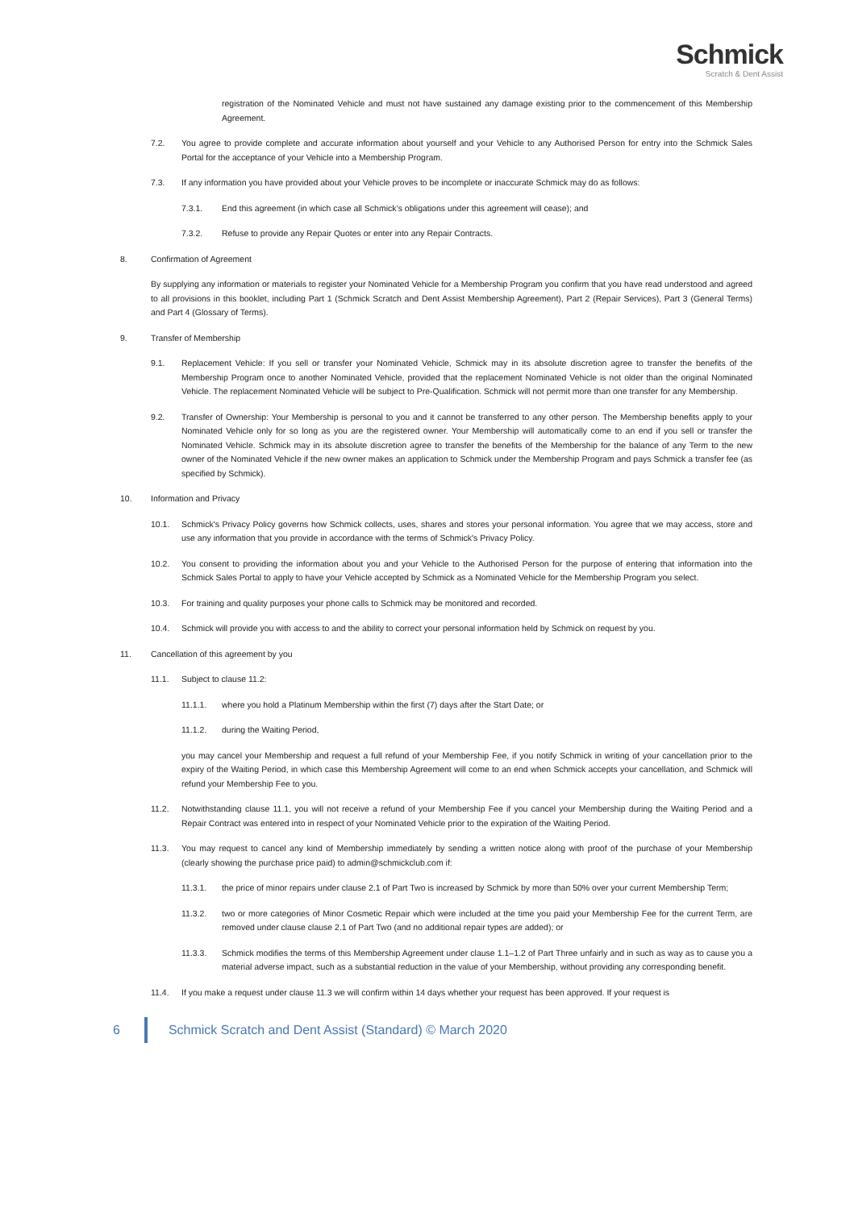Schmick
Scratch & Dent Assist
registration of the Nominated Vehicle and must not have sustained any damage existing prior to the commencement of this Membership Agreement.
7.2. You agree to provide complete and accurate information about yourself and your Vehicle to any Authorised Person for entry into the Schmick Sales Portal for the acceptance of your Vehicle into a Membership Program.
7.3. If any information you have provided about your Vehicle proves to be incomplete or inaccurate Schmick may do as follows:
7.3.1. End this agreement (in which case all Schmick’s obligations under this agreement will cease); and
7.3.2. Refuse to provide any Repair Quotes or enter into any Repair Contracts.
8. Confirmation of Agreement
By supplying any information or materials to register your Nominated Vehicle for a Membership Program you confirm that you have read understood and agreed to all provisions in this booklet, including Part 1 (Schmick Scratch and Dent Assist Membership Agreement), Part 2 (Repair Services), Part 3 (General Terms) and Part 4 (Glossary of Terms).
9. Transfer of Membership
9.1. Replacement Vehicle: If you sell or transfer your Nominated Vehicle, Schmick may in its absolute discretion agree to transfer the benefits of the Membership Program once to another Nominated Vehicle, provided that the replacement Nominated Vehicle is not older than the original Nominated Vehicle. The replacement Nominated Vehicle will be subject to Pre-Qualification. Schmick will not permit more than one transfer for any Membership.
9.2. Transfer of Ownership: Your Membership is personal to you and it cannot be transferred to any other person. The Membership benefits apply to your Nominated Vehicle only for so long as you are the registered owner. Your Membership will automatically come to an end if you sell or transfer the Nominated Vehicle. Schmick may in its absolute discretion agree to transfer the benefits of the Membership for the balance of any Term to the new owner of the Nominated Vehicle if the new owner makes an application to Schmick under the Membership Program and pays Schmick a transfer fee (as specified by Schmick).
10. Information and Privacy
10.1. Schmick's Privacy Policy governs how Schmick collects, uses, shares and stores your personal information. You agree that we may access, store and use any information that you provide in accordance with the terms of Schmick's Privacy Policy.
10.2. You consent to providing the information about you and your Vehicle to the Authorised Person for the purpose of entering that information into the Schmick Sales Portal to apply to have your Vehicle accepted by Schmick as a Nominated Vehicle for the Membership Program you select.
10.3. For training and quality purposes your phone calls to Schmick may be monitored and recorded.
10.4. Schmick will provide you with access to and the ability to correct your personal information held by Schmick on request by you.
11. Cancellation of this agreement by you
11.1. Subject to clause 11.2:
11.1.1. where you hold a Platinum Membership within the first (7) days after the Start Date; or
11.1.2. during the Waiting Period,
you may cancel your Membership and request a full refund of your Membership Fee, if you notify Schmick in writing of your cancellation prior to the expiry of the Waiting Period, in which case this Membership Agreement will come to an end when Schmick accepts your cancellation, and Schmick will refund your Membership Fee to you.
11.2. Notwithstanding clause 11.1, you will not receive a refund of your Membership Fee if you cancel your Membership during the Waiting Period and a Repair Contract was entered into in respect of your Nominated Vehicle prior to the expiration of the Waiting Period.
11.3. You may request to cancel any kind of Membership immediately by sending a written notice along with proof of the purchase of your Membership (clearly showing the purchase price paid) to admin@schmickclub.com if:
11.3.1. the price of minor repairs under clause 2.1 of Part Two is increased by Schmick by more than 50% over your current Membership Term;
11.3.2. two or more categories of Minor Cosmetic Repair which were included at the time you paid your Membership Fee for the current Term, are removed under clause clause 2.1 of Part Two (and no additional repair types are added); or
11.3.3. Schmick modifies the terms of this Membership Agreement under clause 1.1–1.2 of Part Three unfairly and in such as way as to cause you a material adverse impact, such as a substantial reduction in the value of your Membership, without providing any corresponding benefit.
11.4. If you make a request under clause 11.3 we will confirm within 14 days whether your request has been approved. If your request is
6 Schmick Scratch and Dent Assist (Standard) © March 2020